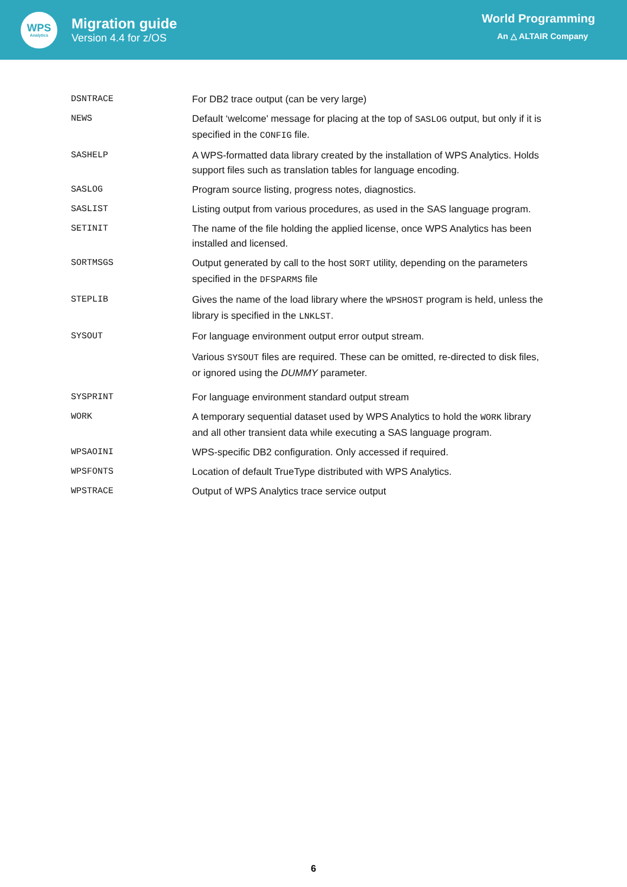WPS
Analytics
Migration guide
Version 4.4 for z/OS
World Programming
An △ ALTAIR Company
| DSNTRACE | For DB2 trace output (can be very large) |
| NEWS | Default ‘welcome' message for placing at the top of SASLOG output, but only if it is specified in the CONFIG file. |
| SASHELP | A WPS-formatted data library created by the installation of WPS Analytics. Holds support files such as translation tables for language encoding. |
| SASLOG | Program source listing, progress notes, diagnostics. |
| SASLIST | Listing output from various procedures, as used in the SAS language program. |
| SETINIT | The name of the file holding the applied license, once WPS Analytics has been installed and licensed. |
| SORTMSGS | Output generated by call to the host SORT utility, depending on the parameters specified in the DFSPARMS file |
| STEPLIB | Gives the name of the load library where the WPSHOST program is held, unless the library is specified in the LNKLST . |
| SYSOUT | For language environment output error output stream. Various SYSOUT files are required. These can be omitted, re-directed to disk files, or ignored using the DUMMY parameter. |
| SYSPRINT | For language environment standard output stream |
| WORK | A temporary sequential dataset used by WPS Analytics to hold the WORK library and all other transient data while executing a SAS language program. |
| WPSAOINI | WPS-specific DB2 configuration. Only accessed if required. |
| WPSFONTS | Location of default TrueType distributed with WPS Analytics. |
| WPSTRACE | Output of WPS Analytics trace service output |
6